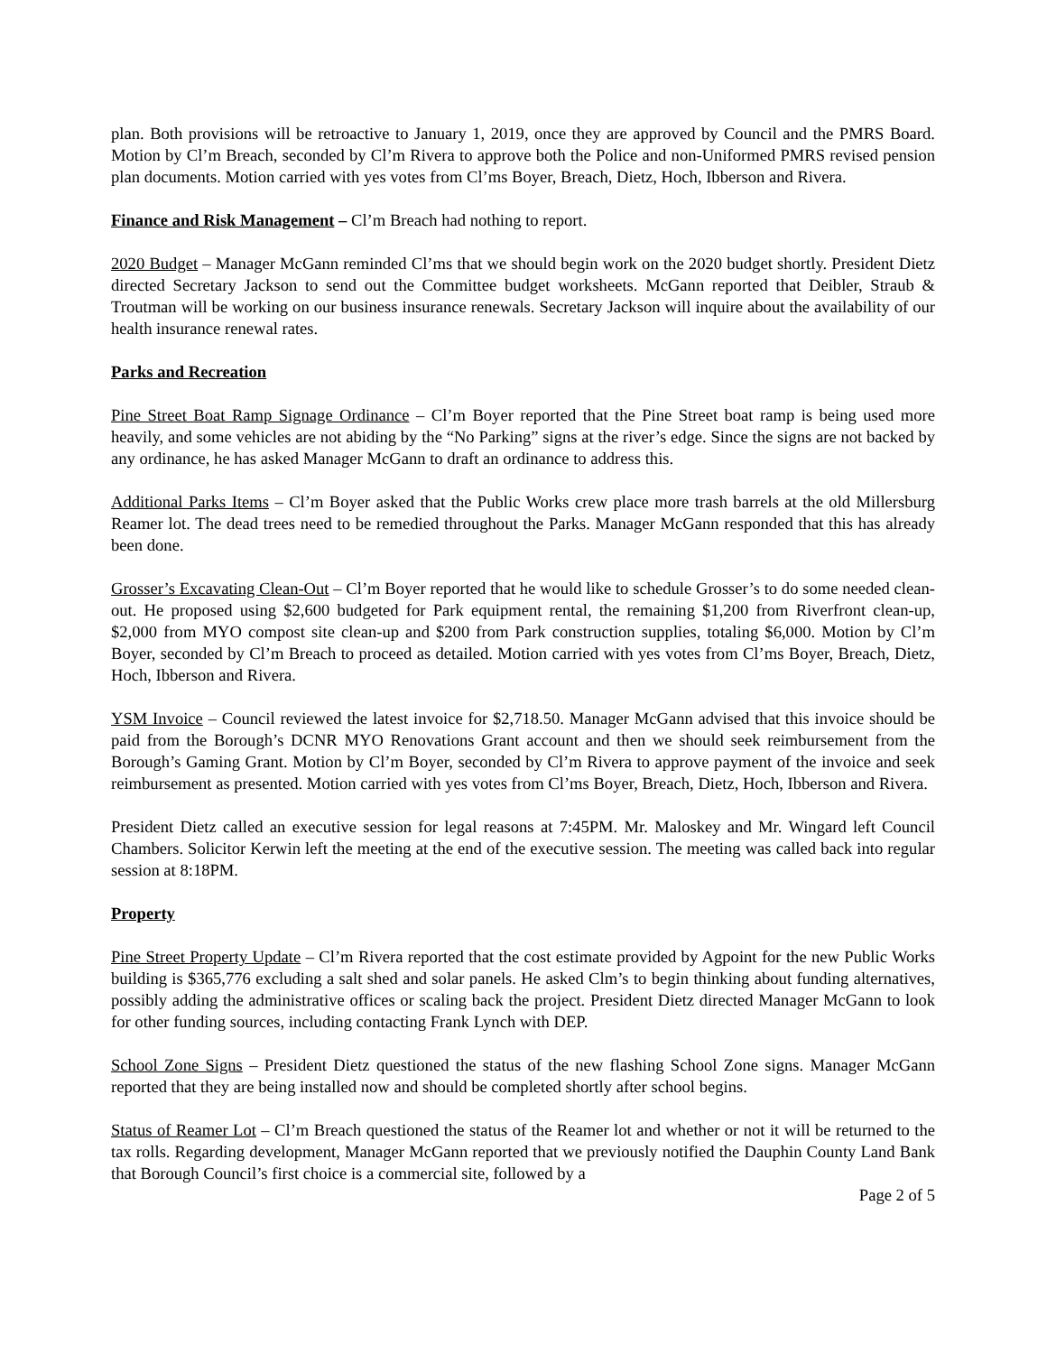plan. Both provisions will be retroactive to January 1, 2019, once they are approved by Council and the PMRS Board. Motion by Cl’m Breach, seconded by Cl’m Rivera to approve both the Police and non-Uniformed PMRS revised pension plan documents. Motion carried with yes votes from Cl’ms Boyer, Breach, Dietz, Hoch, Ibberson and Rivera.
Finance and Risk Management – Cl’m Breach had nothing to report.
2020 Budget – Manager McGann reminded Cl’ms that we should begin work on the 2020 budget shortly. President Dietz directed Secretary Jackson to send out the Committee budget worksheets. McGann reported that Deibler, Straub & Troutman will be working on our business insurance renewals. Secretary Jackson will inquire about the availability of our health insurance renewal rates.
Parks and Recreation
Pine Street Boat Ramp Signage Ordinance – Cl’m Boyer reported that the Pine Street boat ramp is being used more heavily, and some vehicles are not abiding by the “No Parking” signs at the river’s edge. Since the signs are not backed by any ordinance, he has asked Manager McGann to draft an ordinance to address this.
Additional Parks Items – Cl’m Boyer asked that the Public Works crew place more trash barrels at the old Millersburg Reamer lot. The dead trees need to be remedied throughout the Parks. Manager McGann responded that this has already been done.
Grosser’s Excavating Clean-Out – Cl’m Boyer reported that he would like to schedule Grosser’s to do some needed clean-out. He proposed using $2,600 budgeted for Park equipment rental, the remaining $1,200 from Riverfront clean-up, $2,000 from MYO compost site clean-up and $200 from Park construction supplies, totaling $6,000. Motion by Cl’m Boyer, seconded by Cl’m Breach to proceed as detailed. Motion carried with yes votes from Cl’ms Boyer, Breach, Dietz, Hoch, Ibberson and Rivera.
YSM Invoice – Council reviewed the latest invoice for $2,718.50. Manager McGann advised that this invoice should be paid from the Borough’s DCNR MYO Renovations Grant account and then we should seek reimbursement from the Borough’s Gaming Grant. Motion by Cl’m Boyer, seconded by Cl’m Rivera to approve payment of the invoice and seek reimbursement as presented. Motion carried with yes votes from Cl’ms Boyer, Breach, Dietz, Hoch, Ibberson and Rivera.
President Dietz called an executive session for legal reasons at 7:45PM. Mr. Maloskey and Mr. Wingard left Council Chambers. Solicitor Kerwin left the meeting at the end of the executive session. The meeting was called back into regular session at 8:18PM.
Property
Pine Street Property Update – Cl’m Rivera reported that the cost estimate provided by Agpoint for the new Public Works building is $365,776 excluding a salt shed and solar panels. He asked Clm’s to begin thinking about funding alternatives, possibly adding the administrative offices or scaling back the project. President Dietz directed Manager McGann to look for other funding sources, including contacting Frank Lynch with DEP.
School Zone Signs – President Dietz questioned the status of the new flashing School Zone signs. Manager McGann reported that they are being installed now and should be completed shortly after school begins.
Status of Reamer Lot – Cl’m Breach questioned the status of the Reamer lot and whether or not it will be returned to the tax rolls. Regarding development, Manager McGann reported that we previously notified the Dauphin County Land Bank that Borough Council’s first choice is a commercial site, followed by a
Page 2 of 5